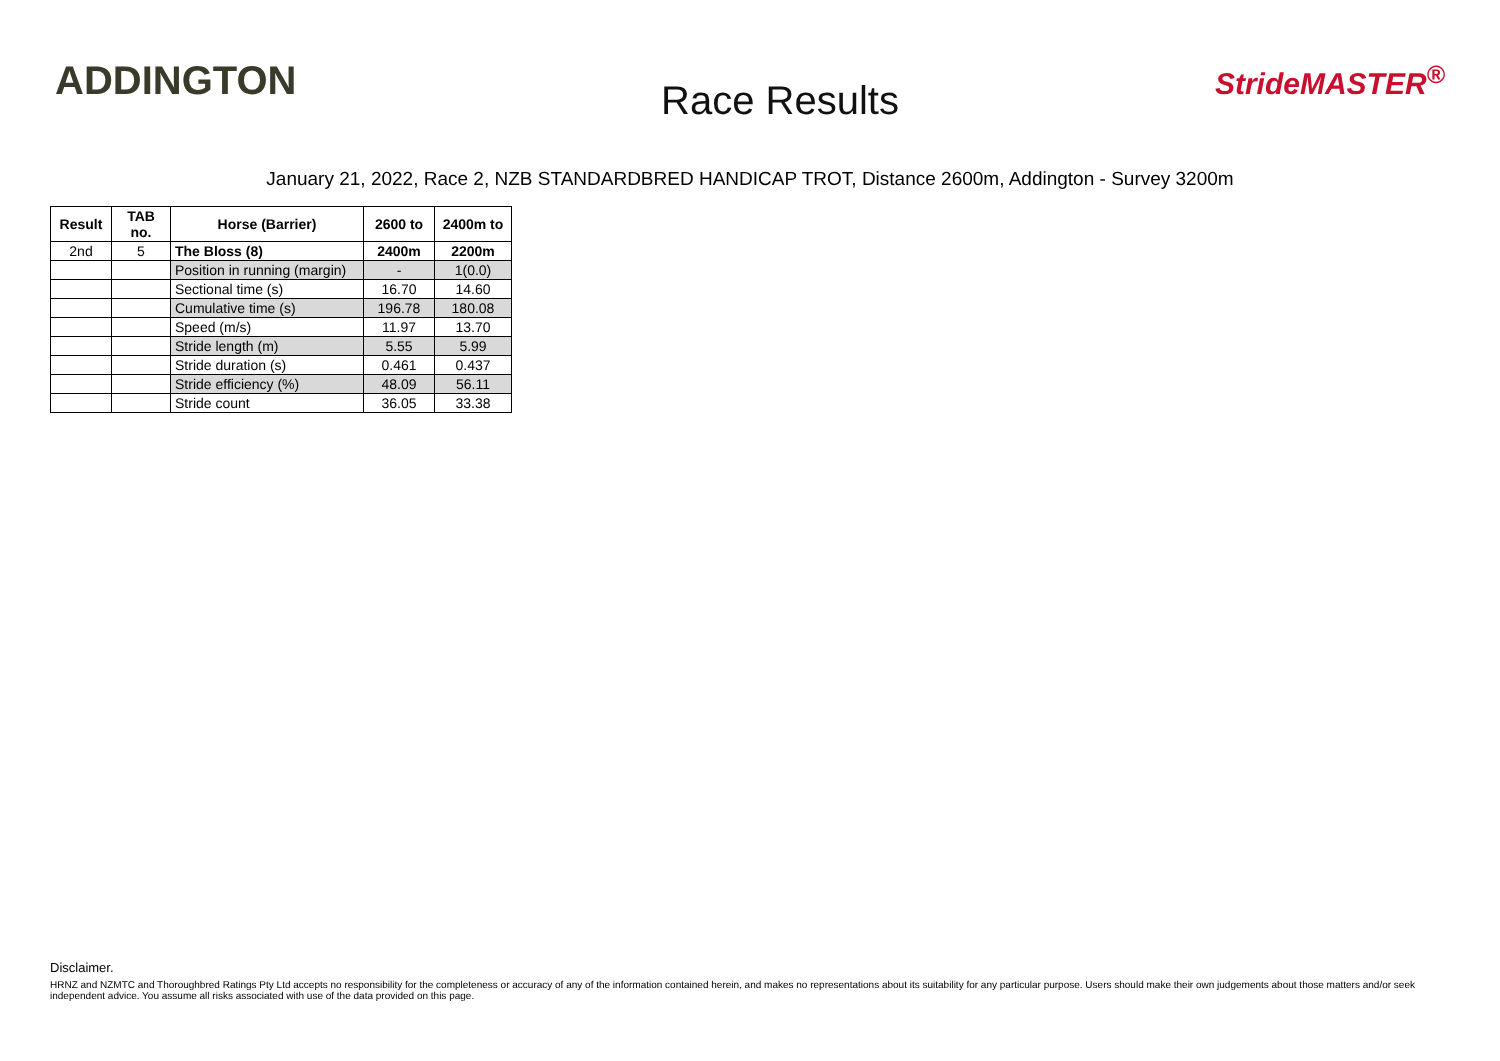ADDINGTON
Race Results
StrideMASTER<sup>®</sup>
January 21, 2022, Race 2, NZB STANDARDBRED HANDICAP TROT, Distance 2600m, Addington - Survey 3200m
| Result | TAB no. | Horse (Barrier) | 2600 to | 2400m to |
| --- | --- | --- | --- | --- |
| 2nd | 5 | The Bloss (8) | 2400m | 2200m |
| | | Position in running (margin) | - | 1(0.0) |
| | | Sectional time (s) | 16.70 | 14.60 |
| | | Cumulative time (s) | 196.78 | 180.08 |
| | | Speed (m/s) | 11.97 | 13.70 |
| | | Stride length (m) | 5.55 | 5.99 |
| | | Stride duration (s) | 0.461 | 0.437 |
| | | Stride efficiency (%) | 48.09 | 56.11 |
| | | Stride count | 36.05 | 33.38 |
Disclaimer.
HRNZ and NZMTC and Thoroughbred Ratings Pty Ltd accepts no responsibility for the completeness or accuracy of any of the information contained herein, and makes no representations about its suitability for any particular purpose. Users should make their own judgements about those matters and/or seek independent advice. You assume all risks associated with use of the data provided on this page.